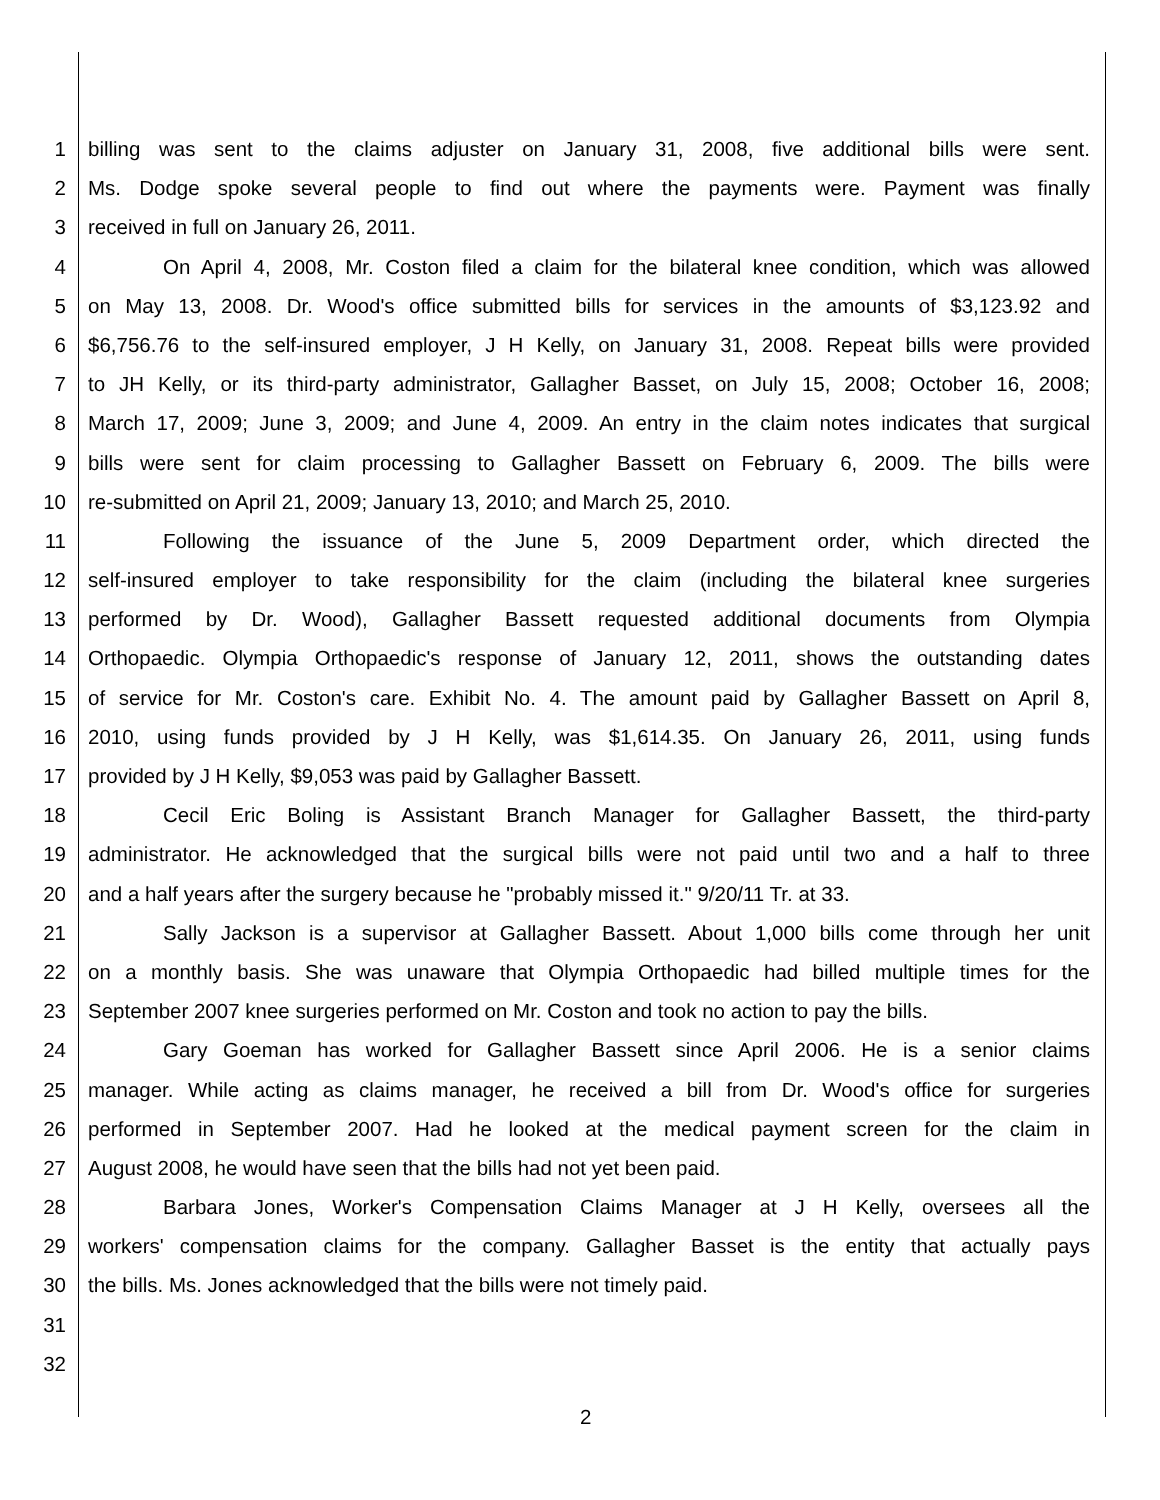1 billing was sent to the claims adjuster on January 31, 2008, five additional bills were sent.
2 Ms. Dodge spoke several people to find out where the payments were. Payment was finally
3 received in full on January 26, 2011.
4 On April 4, 2008, Mr. Coston filed a claim for the bilateral knee condition, which was allowed
5 on May 13, 2008. Dr. Wood's office submitted bills for services in the amounts of $3,123.92 and
6 $6,756.76 to the self-insured employer, J H Kelly, on January 31, 2008. Repeat bills were provided
7 to JH Kelly, or its third-party administrator, Gallagher Basset, on July 15, 2008; October 16, 2008;
8 March 17, 2009; June 3, 2009; and June 4, 2009. An entry in the claim notes indicates that surgical
9 bills were sent for claim processing to Gallagher Bassett on February 6, 2009. The bills were
10 re-submitted on April 21, 2009; January 13, 2010; and March 25, 2010.
11 Following the issuance of the June 5, 2009 Department order, which directed the
12 self-insured employer to take responsibility for the claim (including the bilateral knee surgeries
13 performed by Dr. Wood), Gallagher Bassett requested additional documents from Olympia
14 Orthopaedic. Olympia Orthopaedic's response of January 12, 2011, shows the outstanding dates
15 of service for Mr. Coston's care. Exhibit No. 4. The amount paid by Gallagher Bassett on April 8,
16 2010, using funds provided by J H Kelly, was $1,614.35. On January 26, 2011, using funds
17 provided by J H Kelly, $9,053 was paid by Gallagher Bassett.
18 Cecil Eric Boling is Assistant Branch Manager for Gallagher Bassett, the third-party
19 administrator. He acknowledged that the surgical bills were not paid until two and a half to three
20 and a half years after the surgery because he "probably missed it." 9/20/11 Tr. at 33.
21 Sally Jackson is a supervisor at Gallagher Bassett. About 1,000 bills come through her unit
22 on a monthly basis. She was unaware that Olympia Orthopaedic had billed multiple times for the
23 September 2007 knee surgeries performed on Mr. Coston and took no action to pay the bills.
24 Gary Goeman has worked for Gallagher Bassett since April 2006. He is a senior claims
25 manager. While acting as claims manager, he received a bill from Dr. Wood's office for surgeries
26 performed in September 2007. Had he looked at the medical payment screen for the claim in
27 August 2008, he would have seen that the bills had not yet been paid.
28 Barbara Jones, Worker's Compensation Claims Manager at J H Kelly, oversees all the
29 workers' compensation claims for the company. Gallagher Basset is the entity that actually pays
30 the bills. Ms. Jones acknowledged that the bills were not timely paid.
31
32
2